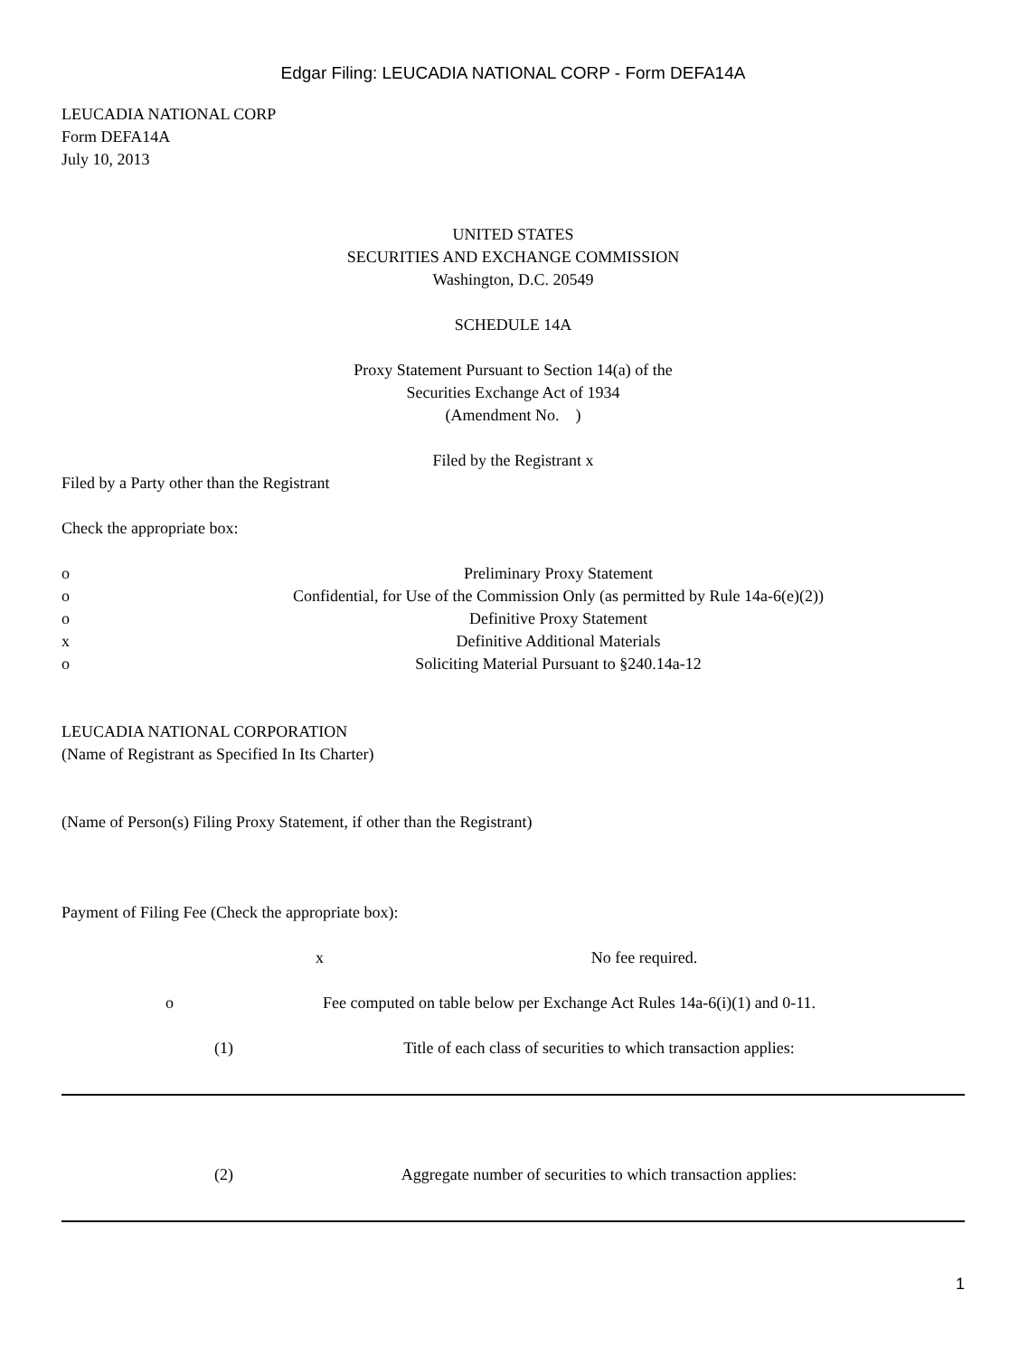Edgar Filing: LEUCADIA NATIONAL CORP - Form DEFA14A
LEUCADIA NATIONAL CORP
Form DEFA14A
July 10, 2013
UNITED STATES
SECURITIES AND EXCHANGE COMMISSION
Washington, D.C. 20549
SCHEDULE 14A
Proxy Statement Pursuant to Section 14(a) of the
Securities Exchange Act of 1934
(Amendment No. )
Filed by the Registrant x
Filed by a Party other than the Registrant
Check the appropriate box:
| o | Preliminary Proxy Statement |
| o | Confidential, for Use of the Commission Only (as permitted by Rule 14a-6(e)(2)) |
| o | Definitive Proxy Statement |
| x | Definitive Additional Materials |
| o | Soliciting Material Pursuant to §240.14a-12 |
LEUCADIA NATIONAL CORPORATION
(Name of Registrant as Specified In Its Charter)
(Name of Person(s) Filing Proxy Statement, if other than the Registrant)
Payment of Filing Fee (Check the appropriate box):
| x | No fee required. |
| o | Fee computed on table below per Exchange Act Rules 14a-6(i)(1) and 0-11. |
| (1) | Title of each class of securities to which transaction applies: |
| (2) | Aggregate number of securities to which transaction applies: |
1